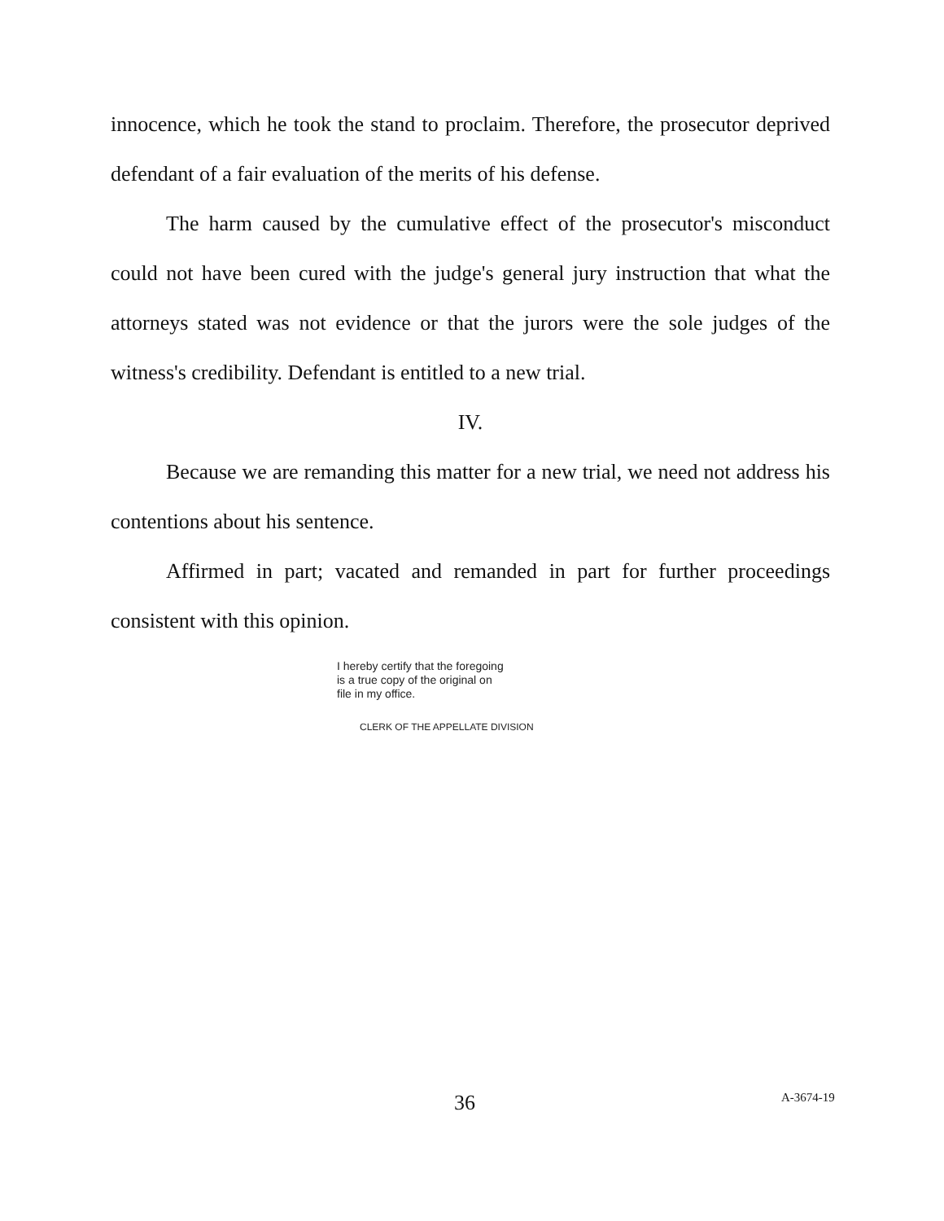innocence, which he took the stand to proclaim. Therefore, the prosecutor deprived defendant of a fair evaluation of the merits of his defense.
The harm caused by the cumulative effect of the prosecutor's misconduct could not have been cured with the judge's general jury instruction that what the attorneys stated was not evidence or that the jurors were the sole judges of the witness's credibility. Defendant is entitled to a new trial.
IV.
Because we are remanding this matter for a new trial, we need not address his contentions about his sentence.
Affirmed in part; vacated and remanded in part for further proceedings consistent with this opinion.
I hereby certify that the foregoing
is a true copy of the original on
file in my office.
CLERK OF THE APPELLATE DIVISION
36 A-3674-19